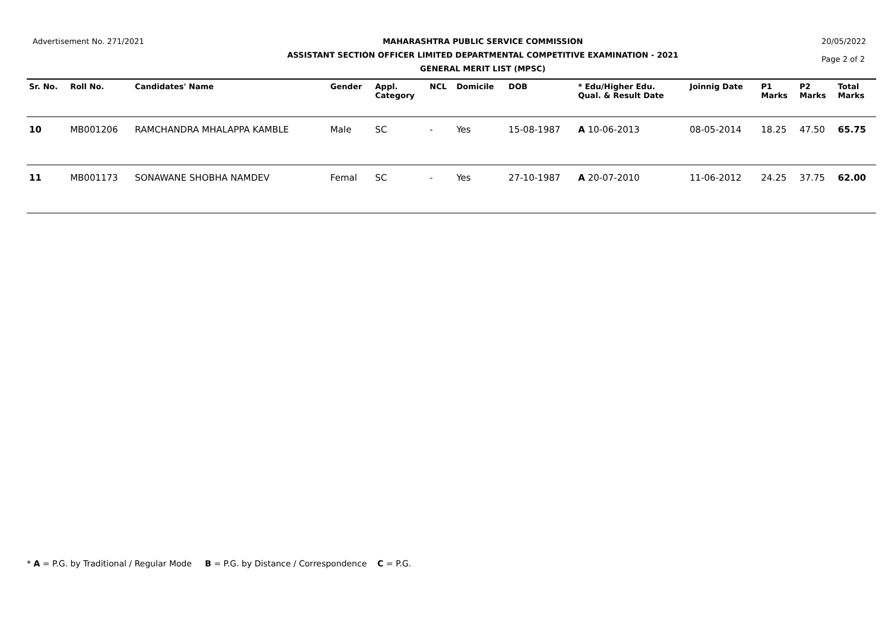Advertisement No. 271/2021 MAHARASHTRA PUBLIC SERVICE COMMISSION
ASSISTANT SECTION OFFICER LIMITED DEPARTMENTAL COMPETITIVE EXAMINATION - 2021
GENERAL MERIT LIST (MPSC)
20/05/2022
Page 2 of 2
| Sr. No. | Roll No. | Candidates' Name | Gender | Appl. Category | NCL | Domicile | DOB | * Edu/Higher Edu. Qual. & Result Date | Joinnig Date | P1 Marks | P2 Marks | Total Marks |
| --- | --- | --- | --- | --- | --- | --- | --- | --- | --- | --- | --- | --- |
| 10 | MB001206 | RAMCHANDRA MHALAPPA KAMBLE | Male | SC | - | Yes | 15-08-1987 | A 10-06-2013 | 08-05-2014 | 18.25 | 47.50 | 65.75 |
| 11 | MB001173 | SONAWANE SHOBHA NAMDEV | Femal | SC | - | Yes | 27-10-1987 | A 20-07-2010 | 11-06-2012 | 24.25 | 37.75 | 62.00 |
* A = P.G. by Traditional / Regular Mode B = P.G. by Distance / Correspondence C = P.G.